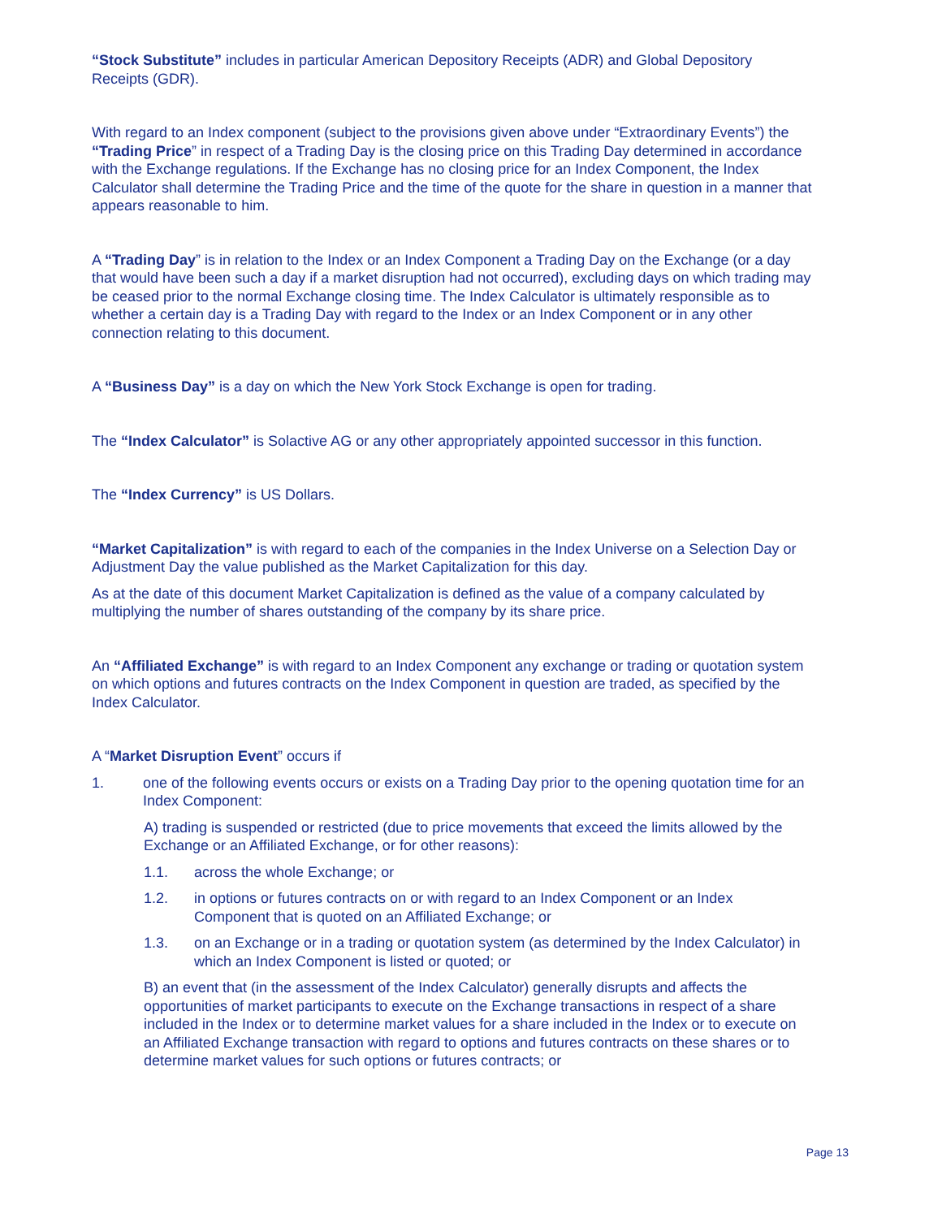“Stock Substitute” includes in particular American Depository Receipts (ADR) and Global Depository Receipts (GDR).
With regard to an Index component (subject to the provisions given above under “Extraordinary Events”) the “Trading Price” in respect of a Trading Day is the closing price on this Trading Day determined in accordance with the Exchange regulations. If the Exchange has no closing price for an Index Component, the Index Calculator shall determine the Trading Price and the time of the quote for the share in question in a manner that appears reasonable to him.
A “Trading Day” is in relation to the Index or an Index Component a Trading Day on the Exchange (or a day that would have been such a day if a market disruption had not occurred), excluding days on which trading may be ceased prior to the normal Exchange closing time. The Index Calculator is ultimately responsible as to whether a certain day is a Trading Day with regard to the Index or an Index Component or in any other connection relating to this document.
A “Business Day” is a day on which the New York Stock Exchange is open for trading.
The “Index Calculator” is Solactive AG or any other appropriately appointed successor in this function.
The “Index Currency” is US Dollars.
“Market Capitalization” is with regard to each of the companies in the Index Universe on a Selection Day or Adjustment Day the value published as the Market Capitalization for this day.
As at the date of this document Market Capitalization is defined as the value of a company calculated by multiplying the number of shares outstanding of the company by its share price.
An “Affiliated Exchange” is with regard to an Index Component any exchange or trading or quotation system on which options and futures contracts on the Index Component in question are traded, as specified by the Index Calculator.
A “Market Disruption Event” occurs if
1. one of the following events occurs or exists on a Trading Day prior to the opening quotation time for an Index Component:
A) trading is suspended or restricted (due to price movements that exceed the limits allowed by the Exchange or an Affiliated Exchange, or for other reasons):
1.1. across the whole Exchange; or
1.2. in options or futures contracts on or with regard to an Index Component or an Index Component that is quoted on an Affiliated Exchange; or
1.3. on an Exchange or in a trading or quotation system (as determined by the Index Calculator) in which an Index Component is listed or quoted; or
B) an event that (in the assessment of the Index Calculator) generally disrupts and affects the opportunities of market participants to execute on the Exchange transactions in respect of a share included in the Index or to determine market values for a share included in the Index or to execute on an Affiliated Exchange transaction with regard to options and futures contracts on these shares or to determine market values for such options or futures contracts; or
Page 13